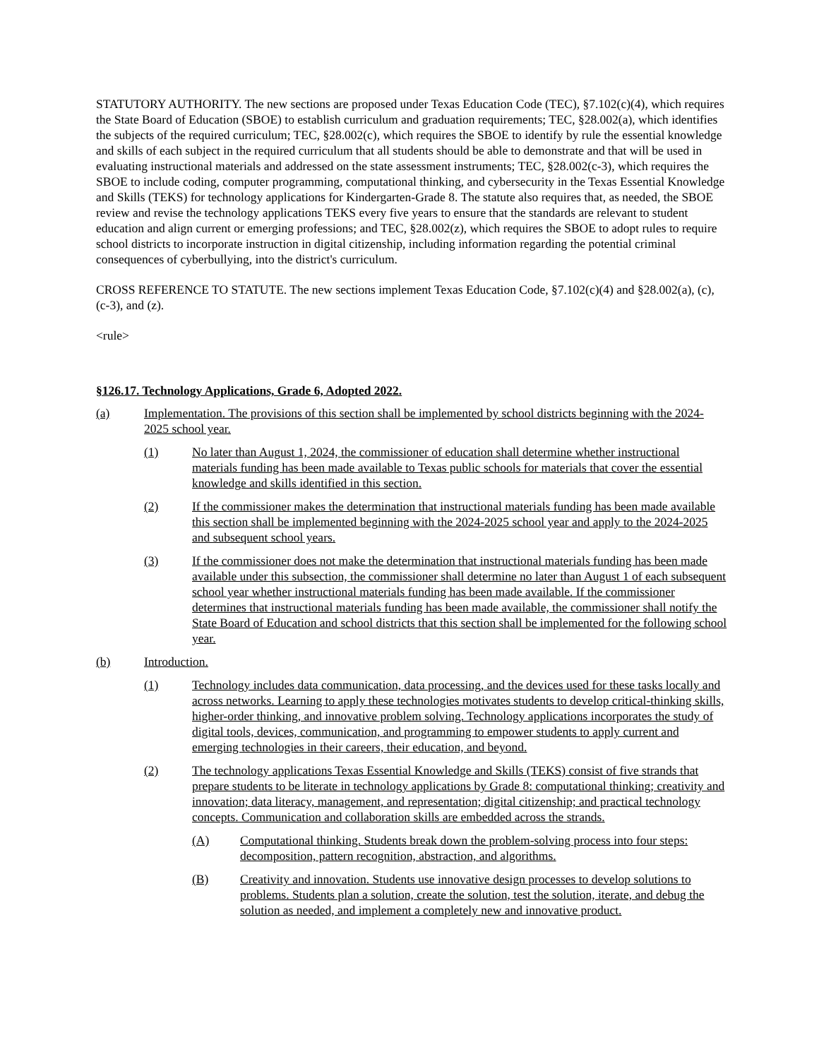STATUTORY AUTHORITY. The new sections are proposed under Texas Education Code (TEC), §7.102(c)(4), which requires the State Board of Education (SBOE) to establish curriculum and graduation requirements; TEC, §28.002(a), which identifies the subjects of the required curriculum; TEC, §28.002(c), which requires the SBOE to identify by rule the essential knowledge and skills of each subject in the required curriculum that all students should be able to demonstrate and that will be used in evaluating instructional materials and addressed on the state assessment instruments; TEC, §28.002(c-3), which requires the SBOE to include coding, computer programming, computational thinking, and cybersecurity in the Texas Essential Knowledge and Skills (TEKS) for technology applications for Kindergarten-Grade 8. The statute also requires that, as needed, the SBOE review and revise the technology applications TEKS every five years to ensure that the standards are relevant to student education and align current or emerging professions; and TEC, §28.002(z), which requires the SBOE to adopt rules to require school districts to incorporate instruction in digital citizenship, including information regarding the potential criminal consequences of cyberbullying, into the district's curriculum.
CROSS REFERENCE TO STATUTE. The new sections implement Texas Education Code, §7.102(c)(4) and §28.002(a), (c), (c-3), and (z).
<rule>
§126.17. Technology Applications, Grade 6, Adopted 2022.
(a) Implementation. The provisions of this section shall be implemented by school districts beginning with the 2024-2025 school year.
(1) No later than August 1, 2024, the commissioner of education shall determine whether instructional materials funding has been made available to Texas public schools for materials that cover the essential knowledge and skills identified in this section.
(2) If the commissioner makes the determination that instructional materials funding has been made available this section shall be implemented beginning with the 2024-2025 school year and apply to the 2024-2025 and subsequent school years.
(3) If the commissioner does not make the determination that instructional materials funding has been made available under this subsection, the commissioner shall determine no later than August 1 of each subsequent school year whether instructional materials funding has been made available. If the commissioner determines that instructional materials funding has been made available, the commissioner shall notify the State Board of Education and school districts that this section shall be implemented for the following school year.
(b) Introduction.
(1) Technology includes data communication, data processing, and the devices used for these tasks locally and across networks. Learning to apply these technologies motivates students to develop critical-thinking skills, higher-order thinking, and innovative problem solving. Technology applications incorporates the study of digital tools, devices, communication, and programming to empower students to apply current and emerging technologies in their careers, their education, and beyond.
(2) The technology applications Texas Essential Knowledge and Skills (TEKS) consist of five strands that prepare students to be literate in technology applications by Grade 8: computational thinking; creativity and innovation; data literacy, management, and representation; digital citizenship; and practical technology concepts. Communication and collaboration skills are embedded across the strands.
(A) Computational thinking. Students break down the problem-solving process into four steps: decomposition, pattern recognition, abstraction, and algorithms.
(B) Creativity and innovation. Students use innovative design processes to develop solutions to problems. Students plan a solution, create the solution, test the solution, iterate, and debug the solution as needed, and implement a completely new and innovative product.